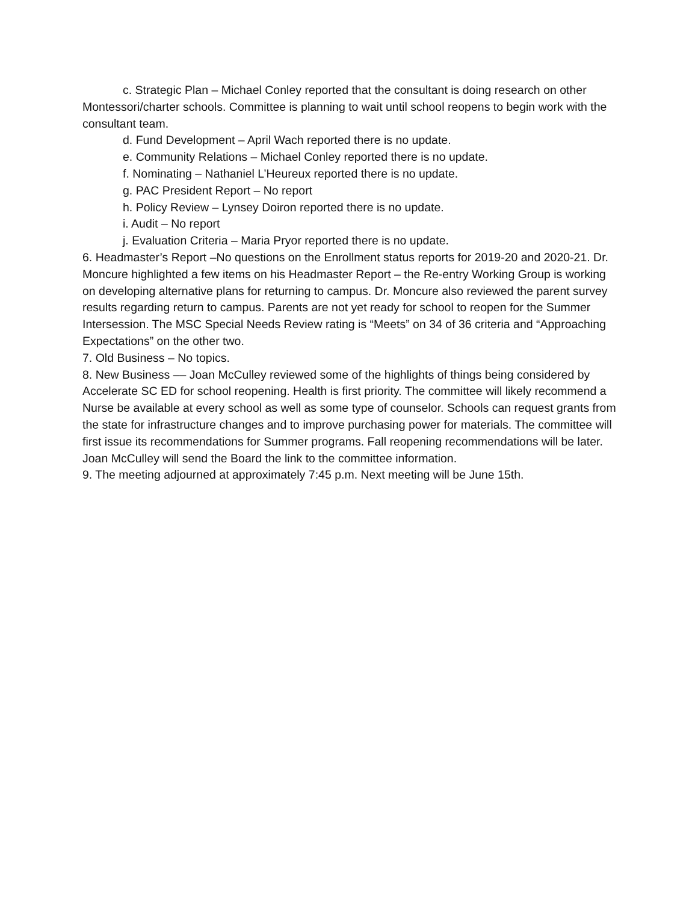c. Strategic Plan – Michael Conley reported that the consultant is doing research on other Montessori/charter schools. Committee is planning to wait until school reopens to begin work with the consultant team.
d. Fund Development – April Wach reported there is no update.
e. Community Relations – Michael Conley reported there is no update.
f. Nominating – Nathaniel L’Heureux reported there is no update.
g. PAC President Report – No report
h. Policy Review – Lynsey Doiron reported there is no update.
i. Audit – No report
j. Evaluation Criteria – Maria Pryor reported there is no update.
6. Headmaster’s Report –No questions on the Enrollment status reports for 2019-20 and 2020-21. Dr. Moncure highlighted a few items on his Headmaster Report – the Re-entry Working Group is working on developing alternative plans for returning to campus. Dr. Moncure also reviewed the parent survey results regarding return to campus. Parents are not yet ready for school to reopen for the Summer Intersession. The MSC Special Needs Review rating is “Meets” on 34 of 36 criteria and “Approaching Expectations” on the other two.
7. Old Business – No topics.
8. New Business –– Joan McCulley reviewed some of the highlights of things being considered by Accelerate SC ED for school reopening. Health is first priority. The committee will likely recommend a Nurse be available at every school as well as some type of counselor. Schools can request grants from the state for infrastructure changes and to improve purchasing power for materials. The committee will first issue its recommendations for Summer programs. Fall reopening recommendations will be later. Joan McCulley will send the Board the link to the committee information.
9. The meeting adjourned at approximately 7:45 p.m. Next meeting will be June 15th.